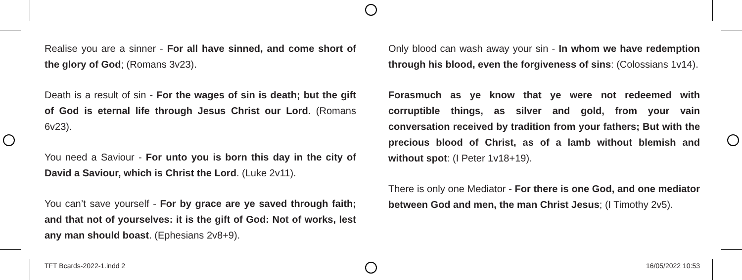Realise you are a sinner - For all have sinned, and come short of the glory of God; (Romans 3v23).
Death is a result of sin - For the wages of sin is death; but the gift of God is eternal life through Jesus Christ our Lord. (Romans 6v23).
You need a Saviour - For unto you is born this day in the city of David a Saviour, which is Christ the Lord. (Luke 2v11).
You can’t save yourself - For by grace are ye saved through faith; and that not of yourselves: it is the gift of God: Not of works, lest any man should boast. (Ephesians 2v8+9).
Only blood can wash away your sin - In whom we have redemption through his blood, even the forgiveness of sins: (Colossians 1v14).
Forasmuch as ye know that ye were not redeemed with corruptible things, as silver and gold, from your vain conversation received by tradition from your fathers; But with the precious blood of Christ, as of a lamb without blemish and without spot: (I Peter 1v18+19).
There is only one Mediator - For there is one God, and one mediator between God and men, the man Christ Jesus; (I Timothy 2v5).
TFT Bcards-2022-1.indd 2 16/05/2022 10:53